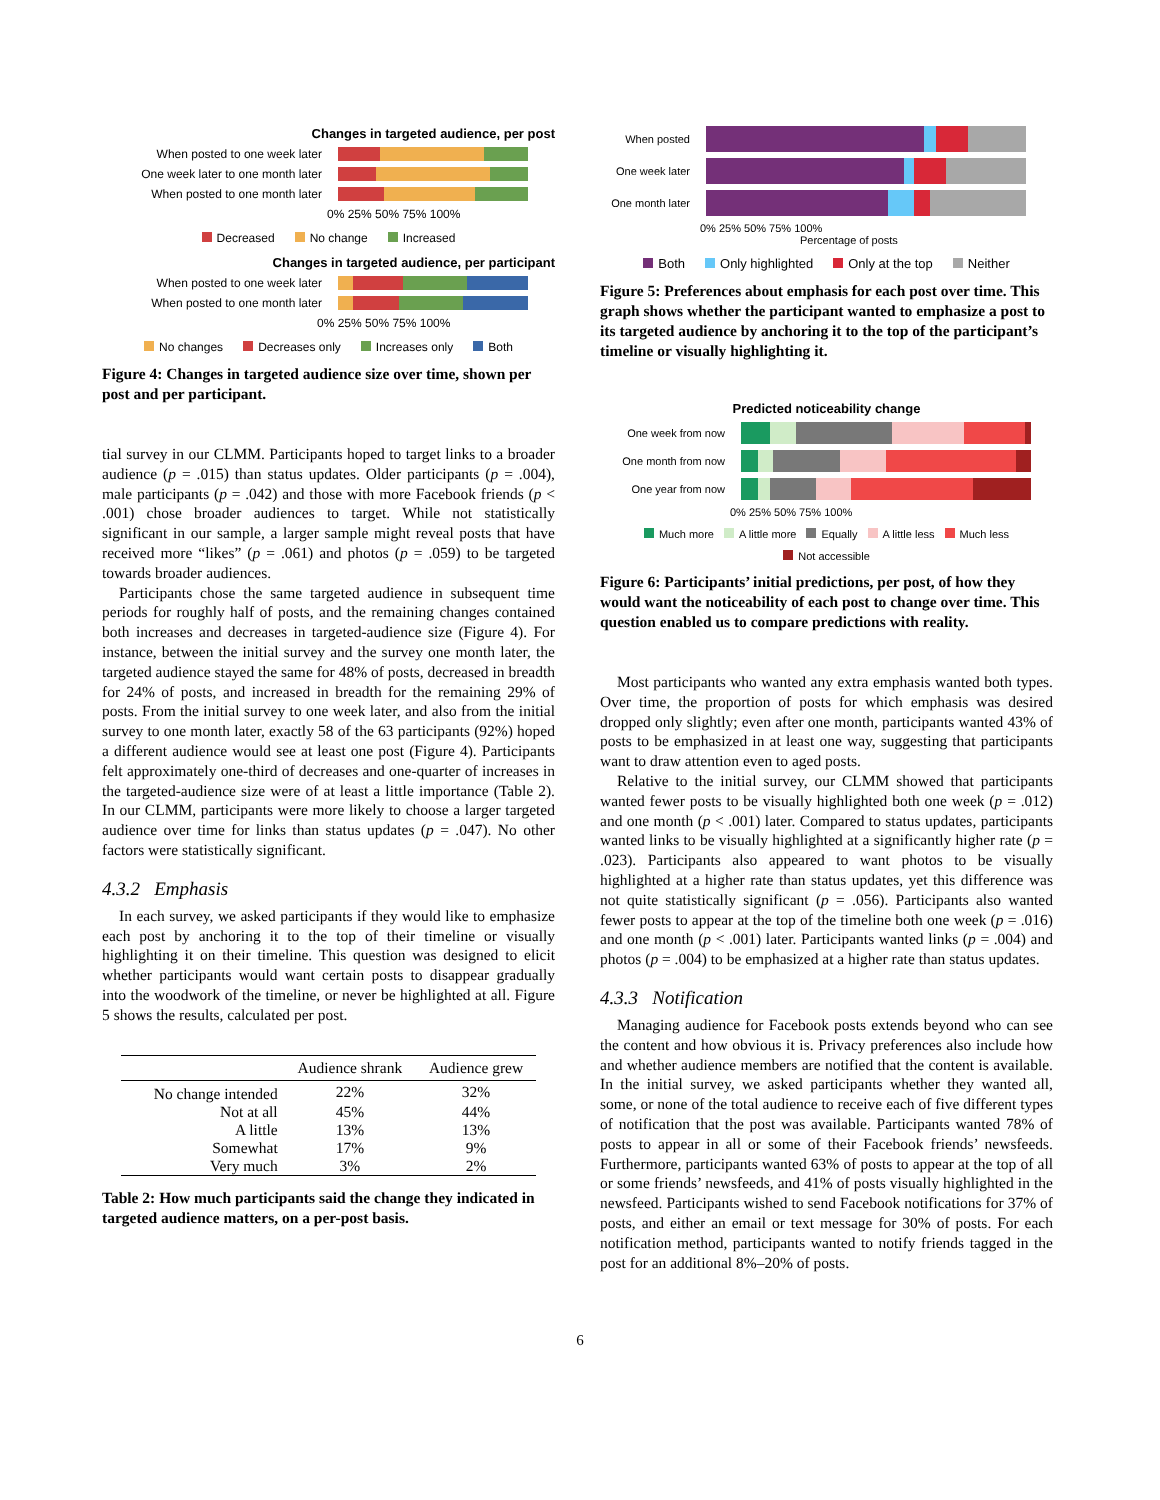Changes in targeted audience, per post
When posted to one week later
One week later to one month later
When posted to one month later
0% 25% 50% 75% 100%
Decreased No change Increased
Changes in targeted audience, per participant
When posted to one week later
When posted to one month later
0% 25% 50% 75% 100%
No changes Decreases only Increases only Both
Figure 4: Changes in targeted audience size over time, shown per post and per participant.
tial survey in our CLMM. Participants hoped to target links to a broader audience (p = .015) than status updates. Older participants (p = .004), male participants (p = .042) and those with more Facebook friends (p < .001) chose broader audiences to target. While not statistically significant in our sample, a larger sample might reveal posts that have received more “likes” (p = .061) and photos (p = .059) to be targeted towards broader audiences.
Participants chose the same targeted audience in subsequent time periods for roughly half of posts, and the remaining changes contained both increases and decreases in targeted-audience size (Figure 4). For instance, between the initial survey and the survey one month later, the targeted audience stayed the same for 48% of posts, decreased in breadth for 24% of posts, and increased in breadth for the remaining 29% of posts. From the initial survey to one week later, and also from the initial survey to one month later, exactly 58 of the 63 participants (92%) hoped a different audience would see at least one post (Figure 4). Participants felt approximately one-third of decreases and one-quarter of increases in the targeted-audience size were of at least a little importance (Table 2). In our CLMM, participants were more likely to choose a larger targeted audience over time for links than status updates (p = .047). No other factors were statistically significant.
4.3.2 Emphasis
In each survey, we asked participants if they would like to emphasize each post by anchoring it to the top of their timeline or visually highlighting it on their timeline. This question was designed to elicit whether participants would want certain posts to disappear gradually into the woodwork of the timeline, or never be highlighted at all. Figure 5 shows the results, calculated per post.
| | Audience shrank | Audience grew |
| --- | --- | --- |
| No change intended | 22% | 32% |
| Not at all | 45% | 44% |
| A little | 13% | 13% |
| Somewhat | 17% | 9% |
| Very much | 3% | 2% |
Table 2: How much participants said the change they indicated in targeted audience matters, on a per-post basis.
When posted
One week later
One month later
0% 25% 50% 75% 100%
Percentage of posts
Both Only highlighted Only at the top Neither
Figure 5: Preferences about emphasis for each post over time. This graph shows whether the participant wanted to emphasize a post to its targeted audience by anchoring it to the top of the participant’s timeline or visually highlighting it.
Predicted noticeability change
One week from now
One month from now
One year from now
0% 25% 50% 75% 100%
Much more A little more Equally A little less Much less Not accessible
Figure 6: Participants’ initial predictions, per post, of how they would want the noticeability of each post to change over time. This question enabled us to compare predictions with reality.
Most participants who wanted any extra emphasis wanted both types. Over time, the proportion of posts for which emphasis was desired dropped only slightly; even after one month, participants wanted 43% of posts to be emphasized in at least one way, suggesting that participants want to draw attention even to aged posts.
Relative to the initial survey, our CLMM showed that participants wanted fewer posts to be visually highlighted both one week (p = .012) and one month (p < .001) later. Compared to status updates, participants wanted links to be visually highlighted at a significantly higher rate (p = .023). Participants also appeared to want photos to be visually highlighted at a higher rate than status updates, yet this difference was not quite statistically significant (p = .056). Participants also wanted fewer posts to appear at the top of the timeline both one week (p = .016) and one month (p < .001) later. Participants wanted links (p = .004) and photos (p = .004) to be emphasized at a higher rate than status updates.
4.3.3 Notification
Managing audience for Facebook posts extends beyond who can see the content and how obvious it is. Privacy preferences also include how and whether audience members are notified that the content is available. In the initial survey, we asked participants whether they wanted all, some, or none of the total audience to receive each of five different types of notification that the post was available. Participants wanted 78% of posts to appear in all or some of their Facebook friends’ newsfeeds. Furthermore, participants wanted 63% of posts to appear at the top of all or some friends’ newsfeeds, and 41% of posts visually highlighted in the newsfeed. Participants wished to send Facebook notifications for 37% of posts, and either an email or text message for 30% of posts. For each notification method, participants wanted to notify friends tagged in the post for an additional 8%–20% of posts.
6